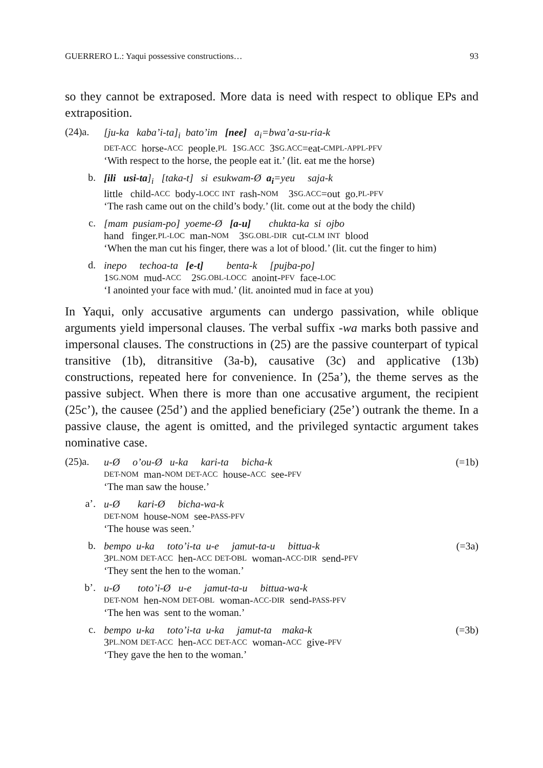GUERRERO L.: Yaqui possessive constructions… 93
so they cannot be extraposed. More data is need with respect to oblique EPs and extraposition.
(24)a.
[ju-ka kaba’i-ta]<sub>i</sub> bato’im [nee] a<sub>i</sub>=bwa’a-su-ria-k
DET-ACC horse- ACC people. PL 1 SG.ACC 3 SG.ACC =eat- CMPL-APPL-PFV
‘With respect to the horse, the people eat it.’ (lit. eat me the horse)
b.
[ili usi-ta]<sub>i</sub> [taka-t] si esukwam-Ø a<sub>i</sub>=yeu saja-k
little child- ACC body- LOCC INT rash- NOM 3 SG.ACC =out go. PL-PFV
‘The rash came out on the child’s body.’ (lit. come out at the body the child)
c.
[mam pusiam-po] yoeme-Ø [a-u] chukta-ka si ojbo
hand finger. PL-LOC man- NOM 3 SG.OBL-DIR cut- CLM INT blood
‘When the man cut his finger, there was a lot of blood.’ (lit. cut the finger to him)
d.
inepo techoa-ta [e-t] benta-k [pujba-po]
1 SG.NOM mud- ACC 2 SG.OBL-LOCC anoint- PFV face- LOC
‘I anointed your face with mud.’ (lit. anointed mud in face at you)
In Yaqui, only accusative arguments can undergo passivation, while oblique arguments yield impersonal clauses. The verbal suffix -wa marks both passive and impersonal clauses. The constructions in (25) are the passive counterpart of typical transitive (1b), ditransitive (3a-b), causative (3c) and applicative (13b) constructions, repeated here for convenience. In (25a’), the theme serves as the passive subject. When there is more than one accusative argument, the recipient (25c’), the causee (25d’) and the applied beneficiary (25e’) outrank the theme. In a passive clause, the agent is omitted, and the privileged syntactic argument takes nominative case.
(25)a.
u-Ø o’ou-Ø u-ka kari-ta bicha-k (=1b)
DET-NOM man- NOM DET-ACC house- ACC see- PFV
‘The man saw the house.’
a’.
u-Ø kari-Ø bicha-wa-k
DET-NOM house- NOM see- PASS-PFV
‘The house was seen.’
b.
bempo u-ka toto’i-ta u-e jamut-ta-u bittua-k (=3a)
3 PL.NOM DET-ACC hen- ACC DET-OBL woman- ACC-DIR send- PFV
‘They sent the hen to the woman.’
b’.
u-Ø toto’i-Ø u-e jamut-ta-u bittua-wa-k
DET-NOM hen- NOM DET-OBL woman- ACC-DIR send- PASS-PFV
‘The hen was sent to the woman.’
c.
bempo u-ka toto’i-ta u-ka jamut-ta maka-k (=3b)
3 PL.NOM DET-ACC hen- ACC DET-ACC woman- ACC give- PFV
‘They gave the hen to the woman.’